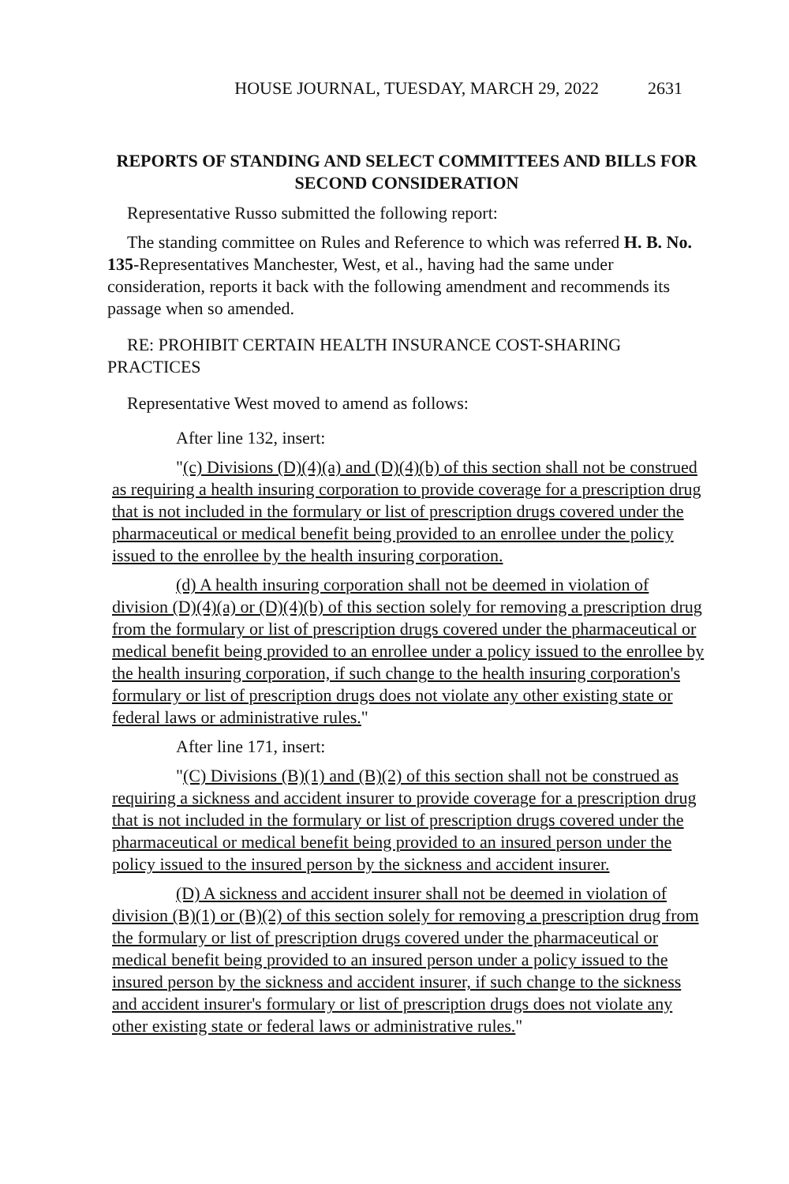HOUSE JOURNAL, TUESDAY, MARCH 29, 2022 2631
REPORTS OF STANDING AND SELECT COMMITTEES AND BILLS FOR SECOND CONSIDERATION
Representative Russo submitted the following report:
The standing committee on Rules and Reference to which was referred H. B. No. 135-Representatives Manchester, West, et al., having had the same under consideration, reports it back with the following amendment and recommends its passage when so amended.
RE: PROHIBIT CERTAIN HEALTH INSURANCE COST-SHARING PRACTICES
Representative West moved to amend as follows:
After line 132, insert:
"(c) Divisions (D)(4)(a) and (D)(4)(b) of this section shall not be construed as requiring a health insuring corporation to provide coverage for a prescription drug that is not included in the formulary or list of prescription drugs covered under the pharmaceutical or medical benefit being provided to an enrollee under the policy issued to the enrollee by the health insuring corporation.
(d) A health insuring corporation shall not be deemed in violation of division (D)(4)(a) or (D)(4)(b) of this section solely for removing a prescription drug from the formulary or list of prescription drugs covered under the pharmaceutical or medical benefit being provided to an enrollee under a policy issued to the enrollee by the health insuring corporation, if such change to the health insuring corporation's formulary or list of prescription drugs does not violate any other existing state or federal laws or administrative rules."
After line 171, insert:
"(C) Divisions (B)(1) and (B)(2) of this section shall not be construed as requiring a sickness and accident insurer to provide coverage for a prescription drug that is not included in the formulary or list of prescription drugs covered under the pharmaceutical or medical benefit being provided to an insured person under the policy issued to the insured person by the sickness and accident insurer.
(D) A sickness and accident insurer shall not be deemed in violation of division (B)(1) or (B)(2) of this section solely for removing a prescription drug from the formulary or list of prescription drugs covered under the pharmaceutical or medical benefit being provided to an insured person under a policy issued to the insured person by the sickness and accident insurer, if such change to the sickness and accident insurer's formulary or list of prescription drugs does not violate any other existing state or federal laws or administrative rules."